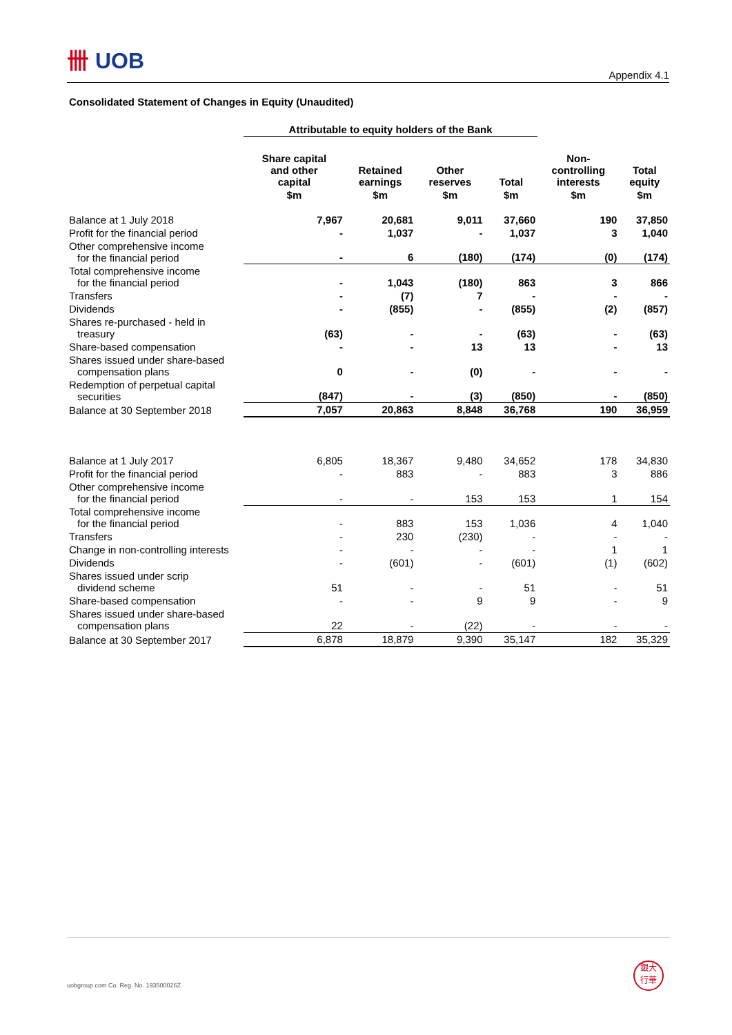卌 UOB
Appendix 4.1
Consolidated Statement of Changes in Equity (Unaudited)
| | Attributable to equity holders of the Bank | | | | | |
| --- | --- | --- | --- | --- | --- | --- |
| | Share capital and other capital | Retained earnings | Other reserves | Total | Non- controlling interests | Total equity |
| | $m | $m | $m | $m | $m | $m |
| Balance at 1 July 2018 | 7,967 | 20,681 | 9,011 | 37,660 | 190 | 37,850 |
| Profit for the financial period | - | 1,037 | - | 1,037 | 3 | 1,040 |
| Other comprehensive income for the financial period | - | 6 | (180) | (174) | (0) | (174) |
| Total comprehensive income for the financial period | - | 1,043 | (180) | 863 | 3 | 866 |
| Transfers | - | (7) | 7 | - | - | - |
| Dividends | - | (855) | - | (855) | (2) | (857) |
| Shares re-purchased - held in treasury | (63) | - | - | (63) | - | (63) |
| Share-based compensation | - | - | 13 | 13 | - | 13 |
| Shares issued under share-based compensation plans | 0 | - | (0) | - | - | - |
| Redemption of perpetual capital securities | (847) | - | (3) | (850) | - | (850) |
| Balance at 30 September 2018 | 7,057 | 20,863 | 8,848 | 36,768 | 190 | 36,959 |
| Balance at 1 July 2017 | 6,805 | 18,367 | 9,480 | 34,652 | 178 | 34,830 |
| Profit for the financial period | - | 883 | - | 883 | 3 | 886 |
| Other comprehensive income for the financial period | - | - | 153 | 153 | 1 | 154 |
| Total comprehensive income for the financial period | - | 883 | 153 | 1,036 | 4 | 1,040 |
| Transfers | - | 230 | (230) | - | - | - |
| Change in non-controlling interests | - | - | - | - | 1 | 1 |
| Dividends | - | (601) | - | (601) | (1) | (602) |
| Shares issued under scrip dividend scheme | 51 | - | - | 51 | - | 51 |
| Share-based compensation | - | - | 9 | 9 | - | 9 |
| Shares issued under share-based compensation plans | 22 | - | (22) | - | - | - |
| Balance at 30 September 2017 | 6,878 | 18,879 | 9,390 | 35,147 | 182 | 35,329 |
uobgroup.com Co. Reg. No. 193500026Z
銀大
行華